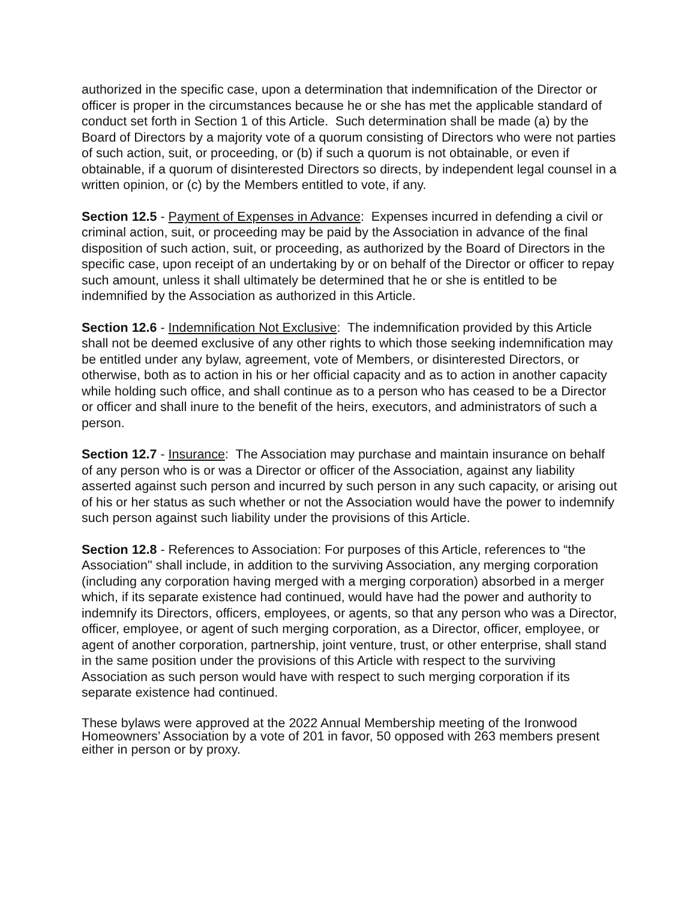authorized in the specific case, upon a determination that indemnification of the Director or officer is proper in the circumstances because he or she has met the applicable standard of conduct set forth in Section 1 of this Article. Such determination shall be made (a) by the Board of Directors by a majority vote of a quorum consisting of Directors who were not parties of such action, suit, or proceeding, or (b) if such a quorum is not obtainable, or even if obtainable, if a quorum of disinterested Directors so directs, by independent legal counsel in a written opinion, or (c) by the Members entitled to vote, if any.
Section 12.5 - Payment of Expenses in Advance: Expenses incurred in defending a civil or criminal action, suit, or proceeding may be paid by the Association in advance of the final disposition of such action, suit, or proceeding, as authorized by the Board of Directors in the specific case, upon receipt of an undertaking by or on behalf of the Director or officer to repay such amount, unless it shall ultimately be determined that he or she is entitled to be indemnified by the Association as authorized in this Article.
Section 12.6 - Indemnification Not Exclusive: The indemnification provided by this Article shall not be deemed exclusive of any other rights to which those seeking indemnification may be entitled under any bylaw, agreement, vote of Members, or disinterested Directors, or otherwise, both as to action in his or her official capacity and as to action in another capacity while holding such office, and shall continue as to a person who has ceased to be a Director or officer and shall inure to the benefit of the heirs, executors, and administrators of such a person.
Section 12.7 - Insurance: The Association may purchase and maintain insurance on behalf of any person who is or was a Director or officer of the Association, against any liability asserted against such person and incurred by such person in any such capacity, or arising out of his or her status as such whether or not the Association would have the power to indemnify such person against such liability under the provisions of this Article.
Section 12.8 - References to Association: For purposes of this Article, references to “the Association" shall include, in addition to the surviving Association, any merging corporation (including any corporation having merged with a merging corporation) absorbed in a merger which, if its separate existence had continued, would have had the power and authority to indemnify its Directors, officers, employees, or agents, so that any person who was a Director, officer, employee, or agent of such merging corporation, as a Director, officer, employee, or agent of another corporation, partnership, joint venture, trust, or other enterprise, shall stand in the same position under the provisions of this Article with respect to the surviving Association as such person would have with respect to such merging corporation if its separate existence had continued.
These bylaws were approved at the 2022 Annual Membership meeting of the Ironwood Homeowners’ Association by a vote of 201 in favor, 50 opposed with 263 members present either in person or by proxy.